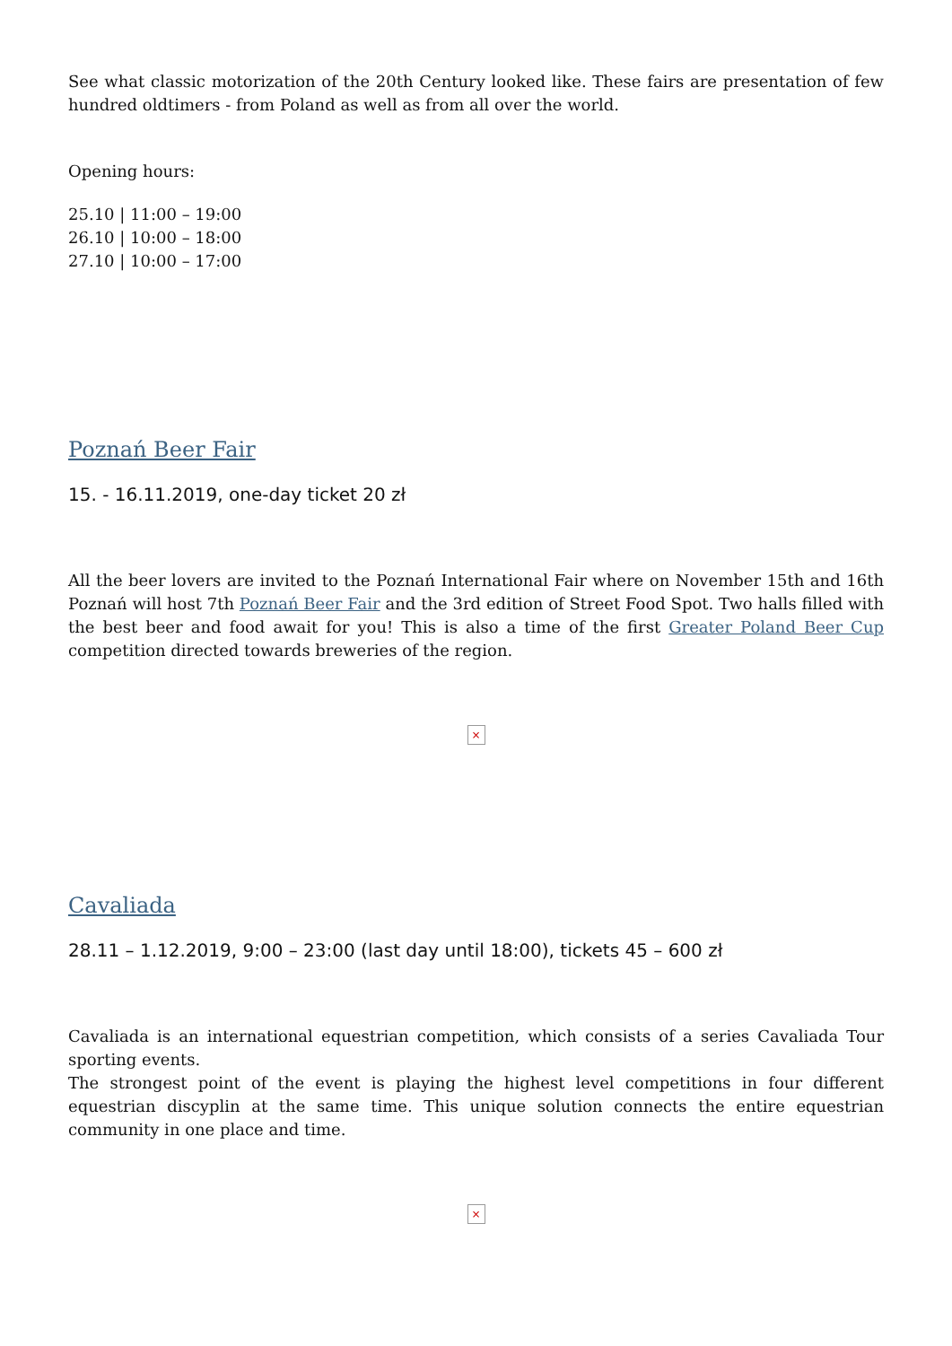See what classic motorization of the 20th Century looked like. These fairs are presentation of few hundred oldtimers - from Poland as well as from all over the world.
Opening hours:
25.10 | 11:00 – 19:00
26.10 | 10:00 – 18:00
27.10 | 10:00 – 17:00
Poznań Beer Fair
15. - 16.11.2019, one-day ticket 20 zł
All the beer lovers are invited to the Poznań International Fair where on November 15th and 16th Poznań will host 7th Poznań Beer Fair and the 3rd edition of Street Food Spot. Two halls filled with the best beer and food await for you! This is also a time of the first Greater Poland Beer Cup competition directed towards breweries of the region.
×
Cavaliada
28.11 – 1.12.2019, 9:00 – 23:00 (last day until 18:00), tickets 45 – 600 zł
Cavaliada is an international equestrian competition, which consists of a series Cavaliada Tour sporting events.
The strongest point of the event is playing the highest level competitions in four different equestrian discyplin at the same time. This unique solution connects the entire equestrian community in one place and time.
×